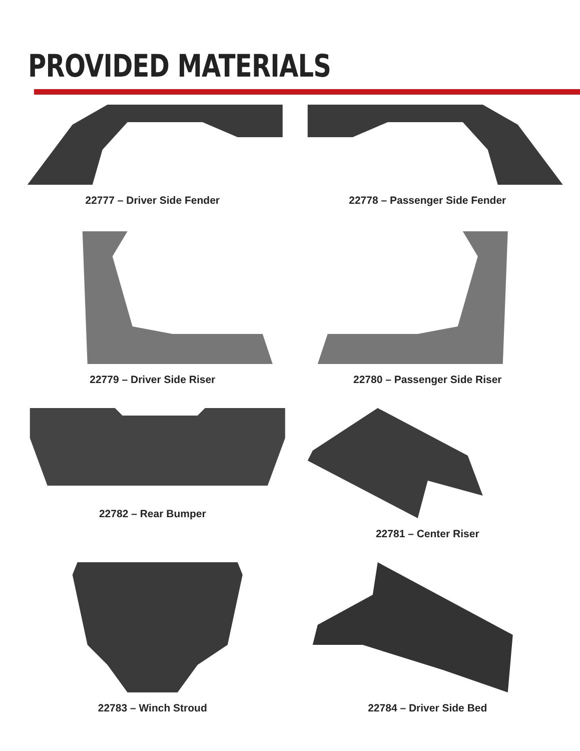PROVIDED MATERIALS
22777 – Driver Side Fender
22778 – Passenger Side Fender
22779 – Driver Side Riser
22780 – Passenger Side Riser
22782 – Rear Bumper
22781 – Center Riser
22783 – Winch Stroud
22784 – Driver Side Bed